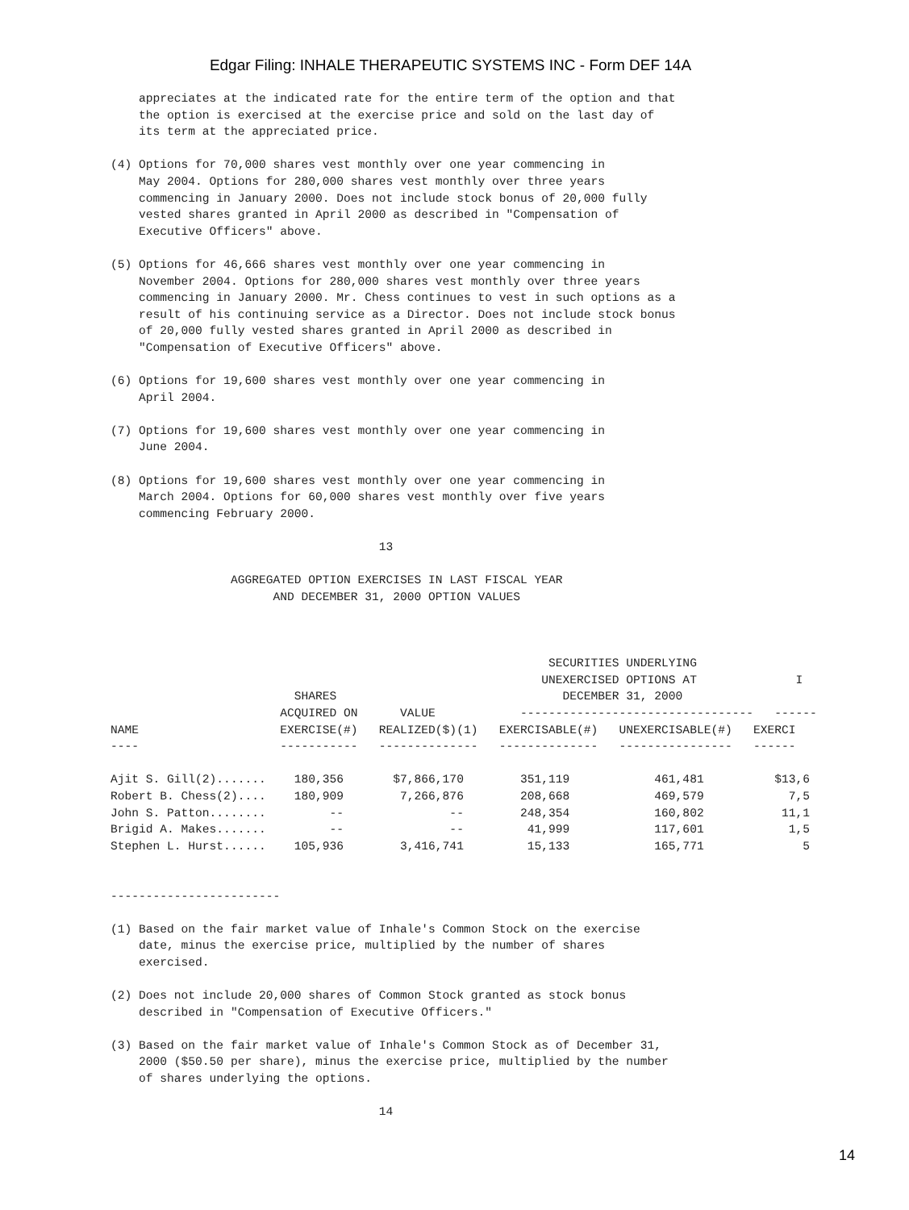Edgar Filing: INHALE THERAPEUTIC SYSTEMS INC - Form DEF 14A
    appreciates at the indicated rate for the entire term of the option and that
    the option is exercised at the exercise price and sold on the last day of
    its term at the appreciated price.

(4) Options for 70,000 shares vest monthly over one year commencing in
    May 2004. Options for 280,000 shares vest monthly over three years
    commencing in January 2000. Does not include stock bonus of 20,000 fully
    vested shares granted in April 2000 as described in "Compensation of
    Executive Officers" above.

(5) Options for 46,666 shares vest monthly over one year commencing in
    November 2004. Options for 280,000 shares vest monthly over three years
    commencing in January 2000. Mr. Chess continues to vest in such options as a
    result of his continuing service as a Director. Does not include stock bonus
    of 20,000 fully vested shares granted in April 2000 as described in
    "Compensation of Executive Officers" above.

(6) Options for 19,600 shares vest monthly over one year commencing in
    April 2004.

(7) Options for 19,600 shares vest monthly over one year commencing in
    June 2004.

(8) Options for 19,600 shares vest monthly over one year commencing in
    March 2004. Options for 60,000 shares vest monthly over five years
    commencing February 2000.

                                      13

                 AGGREGATED OPTION EXERCISES IN LAST FISCAL YEAR
                       AND DECEMBER 31, 2000 OPTION VALUES



                                                              SECURITIES UNDERLYING
                                                             UNEXERCISED OPTIONS AT              I
                          SHARES                                DECEMBER 31, 2000
                        ACQUIRED ON      VALUE            ---------------------------------   ------
NAME                    EXERCISE(#)   REALIZED($)(1)   EXERCISABLE(#)   UNEXERCISABLE(#)   EXERCI
----                    -----------   --------------   --------------   ----------------   ------

Ajit S. Gill(2).......    180,356       $7,866,170        351,119            461,481          $13,6
Robert B. Chess(2)....    180,909        7,266,876        208,668            469,579            7,5
John S. Patton........         --               --        248,354            160,802           11,1
Brigid A. Makes.......         --               --         41,999            117,601            1,5
Stephen L. Hurst......    105,936        3,416,741         15,133            165,771              5


------------------------

(1) Based on the fair market value of Inhale's Common Stock on the exercise
    date, minus the exercise price, multiplied by the number of shares
    exercised.

(2) Does not include 20,000 shares of Common Stock granted as stock bonus
    described in "Compensation of Executive Officers."

(3) Based on the fair market value of Inhale's Common Stock as of December 31,
    2000 ($50.50 per share), minus the exercise price, multiplied by the number
    of shares underlying the options.

                                      14
14